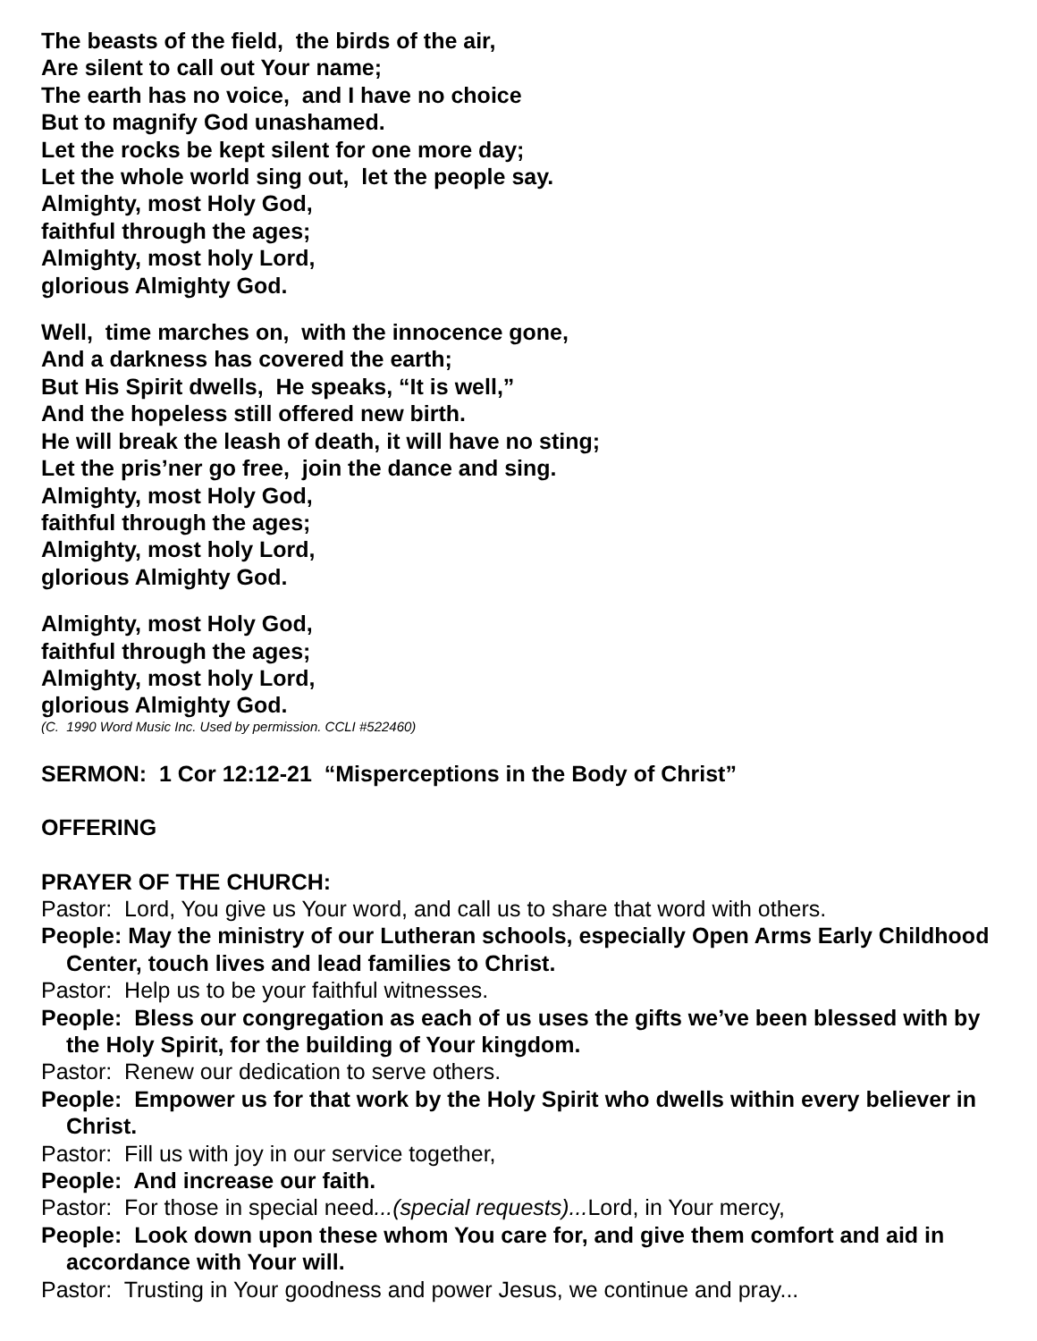The beasts of the field, the birds of the air,
Are silent to call out Your name;
The earth has no voice, and I have no choice
But to magnify God unashamed.
Let the rocks be kept silent for one more day;
Let the whole world sing out, let the people say.
Almighty, most Holy God,
faithful through the ages;
Almighty, most holy Lord,
glorious Almighty God.
Well, time marches on, with the innocence gone,
And a darkness has covered the earth;
But His Spirit dwells, He speaks, “It is well,”
And the hopeless still offered new birth.
He will break the leash of death, it will have no sting;
Let the pris’ner go free, join the dance and sing.
Almighty, most Holy God,
faithful through the ages;
Almighty, most holy Lord,
glorious Almighty God.
Almighty, most Holy God,
faithful through the ages;
Almighty, most holy Lord,
glorious Almighty God.
(C. 1990 Word Music Inc. Used by permission. CCLI #522460)
SERMON: 1 Cor 12:12-21 “Misperceptions in the Body of Christ”
OFFERING
PRAYER OF THE CHURCH:
Pastor: Lord, You give us Your word, and call us to share that word with others.
People: May the ministry of our Lutheran schools, especially Open Arms Early Childhood Center, touch lives and lead families to Christ.
Pastor: Help us to be your faithful witnesses.
People: Bless our congregation as each of us uses the gifts we’ve been blessed with by the Holy Spirit, for the building of Your kingdom.
Pastor: Renew our dedication to serve others.
People: Empower us for that work by the Holy Spirit who dwells within every believer in Christ.
Pastor: Fill us with joy in our service together,
People: And increase our faith.
Pastor: For those in special need...(special requests)... Lord, in Your mercy,
People: Look down upon these whom You care for, and give them comfort and aid in accordance with Your will.
Pastor: Trusting in Your goodness and power Jesus, we continue and pray...